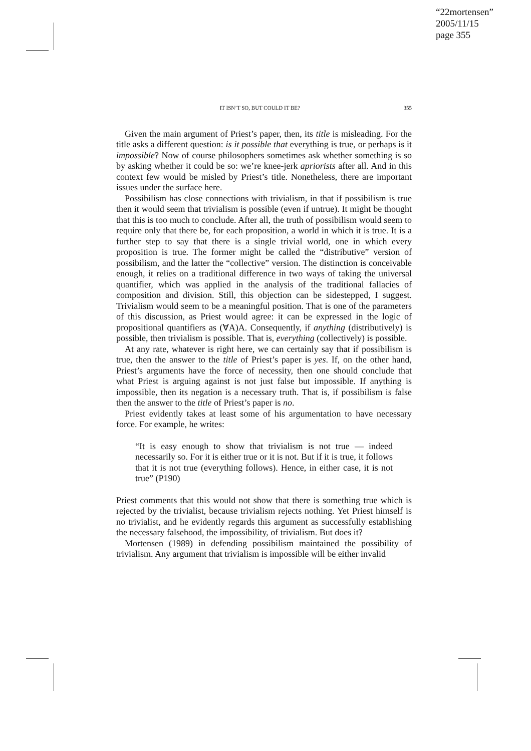“22mortensen”
2005/11/15
page 355
IT ISN’T SO, BUT COULD IT BE? 355
Given the main argument of Priest’s paper, then, its title is misleading. For the title asks a different question: is it possible that everything is true, or perhaps is it impossible? Now of course philosophers sometimes ask whether something is so by asking whether it could be so: we’re knee-jerk apriorists after all. And in this context few would be misled by Priest’s title. Nonetheless, there are important issues under the surface here.
Possibilism has close connections with trivialism, in that if possibilism is true then it would seem that trivialism is possible (even if untrue). It might be thought that this is too much to conclude. After all, the truth of possibilism would seem to require only that there be, for each proposition, a world in which it is true. It is a further step to say that there is a single trivial world, one in which every proposition is true. The former might be called the “distributive” version of possibilism, and the latter the “collective” version. The distinction is conceivable enough, it relies on a traditional difference in two ways of taking the universal quantifier, which was applied in the analysis of the traditional fallacies of composition and division. Still, this objection can be sidestepped, I suggest. Trivialism would seem to be a meaningful position. That is one of the parameters of this discussion, as Priest would agree: it can be expressed in the logic of propositional quantifiers as (∀A)A. Consequently, if anything (distributively) is possible, then trivialism is possible. That is, everything (collectively) is possible.
At any rate, whatever is right here, we can certainly say that if possibilism is true, then the answer to the title of Priest’s paper is yes. If, on the other hand, Priest’s arguments have the force of necessity, then one should conclude that what Priest is arguing against is not just false but impossible. If anything is impossible, then its negation is a necessary truth. That is, if possibilism is false then the answer to the title of Priest’s paper is no.
Priest evidently takes at least some of his argumentation to have necessary force. For example, he writes:
“It is easy enough to show that trivialism is not true — indeed necessarily so. For it is either true or it is not. But if it is true, it follows that it is not true (everything follows). Hence, in either case, it is not true” (P190)
Priest comments that this would not show that there is something true which is rejected by the trivialist, because trivialism rejects nothing. Yet Priest himself is no trivialist, and he evidently regards this argument as successfully establishing the necessary falsehood, the impossibility, of trivialism. But does it?
Mortensen (1989) in defending possibilism maintained the possibility of trivialism. Any argument that trivialism is impossible will be either invalid